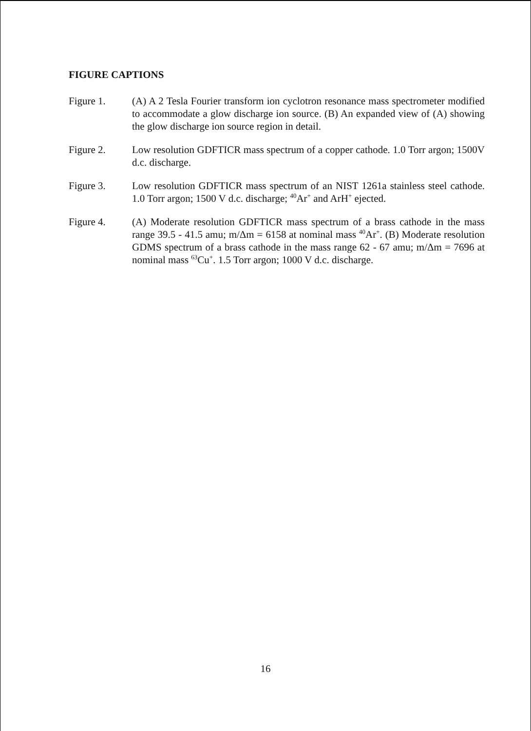FIGURE CAPTIONS
Figure 1. (A) A 2 Tesla Fourier transform ion cyclotron resonance mass spectrometer modified to accommodate a glow discharge ion source. (B) An expanded view of (A) showing the glow discharge ion source region in detail.
Figure 2. Low resolution GDFTICR mass spectrum of a copper cathode. 1.0 Torr argon; 1500V d.c. discharge.
Figure 3. Low resolution GDFTICR mass spectrum of an NIST 1261a stainless steel cathode. 1.0 Torr argon; 1500 V d.c. discharge; <sup>40</sup>Ar<sup>+</sup> and ArH<sup>+</sup> ejected.
Figure 4. (A) Moderate resolution GDFTICR mass spectrum of a brass cathode in the mass range 39.5 - 41.5 amu; m/Δm = 6158 at nominal mass <sup>40</sup>Ar<sup>+</sup>. (B) Moderate resolution GDMS spectrum of a brass cathode in the mass range 62 - 67 amu; m/Δm = 7696 at nominal mass <sup>63</sup>Cu<sup>+</sup>. 1.5 Torr argon; 1000 V d.c. discharge.
16